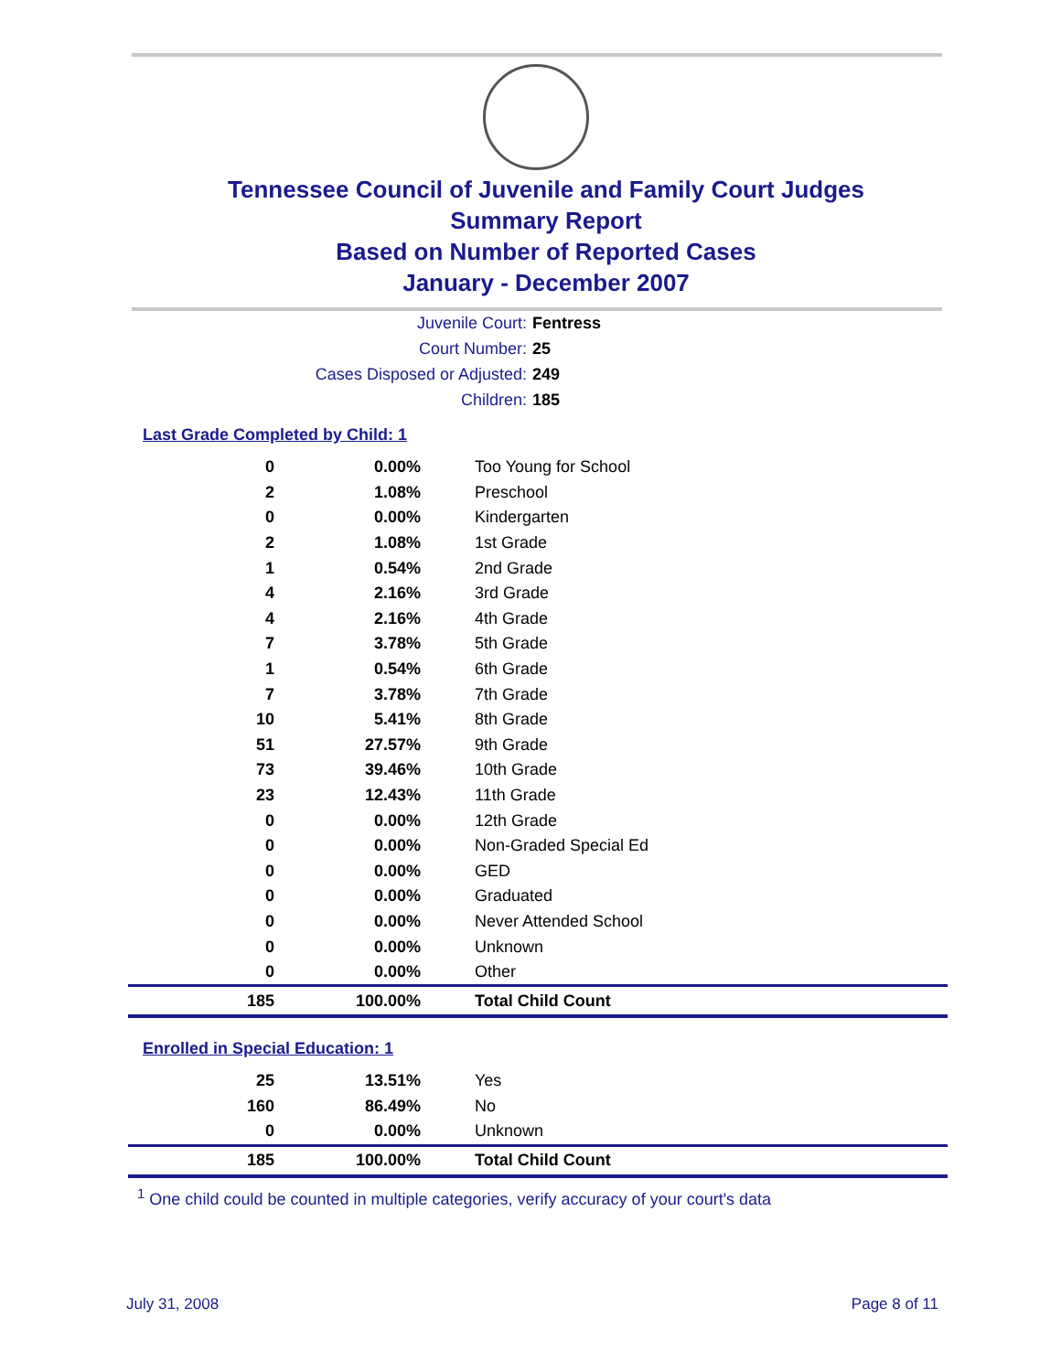Tennessee Council of Juvenile and Family Court Judges
Summary Report
Based on Number of Reported Cases
January - December 2007
Juvenile Court: Fentress
Court Number: 25
Cases Disposed or Adjusted: 249
Children: 185
Last Grade Completed by Child: 1
| 0 | 0.00% | Too Young for School |
| 2 | 1.08% | Preschool |
| 0 | 0.00% | Kindergarten |
| 2 | 1.08% | 1st Grade |
| 1 | 0.54% | 2nd Grade |
| 4 | 2.16% | 3rd Grade |
| 4 | 2.16% | 4th Grade |
| 7 | 3.78% | 5th Grade |
| 1 | 0.54% | 6th Grade |
| 7 | 3.78% | 7th Grade |
| 10 | 5.41% | 8th Grade |
| 51 | 27.57% | 9th Grade |
| 73 | 39.46% | 10th Grade |
| 23 | 12.43% | 11th Grade |
| 0 | 0.00% | 12th Grade |
| 0 | 0.00% | Non-Graded Special Ed |
| 0 | 0.00% | GED |
| 0 | 0.00% | Graduated |
| 0 | 0.00% | Never Attended School |
| 0 | 0.00% | Unknown |
| 0 | 0.00% | Other |
| 185 | 100.00% | Total Child Count |
Enrolled in Special Education: 1
| 25 | 13.51% | Yes |
| 160 | 86.49% | No |
| 0 | 0.00% | Unknown |
| 185 | 100.00% | Total Child Count |
<sup>1</sup> One child could be counted in multiple categories, verify accuracy of your court's data
July 31, 2008 Page 8 of 11